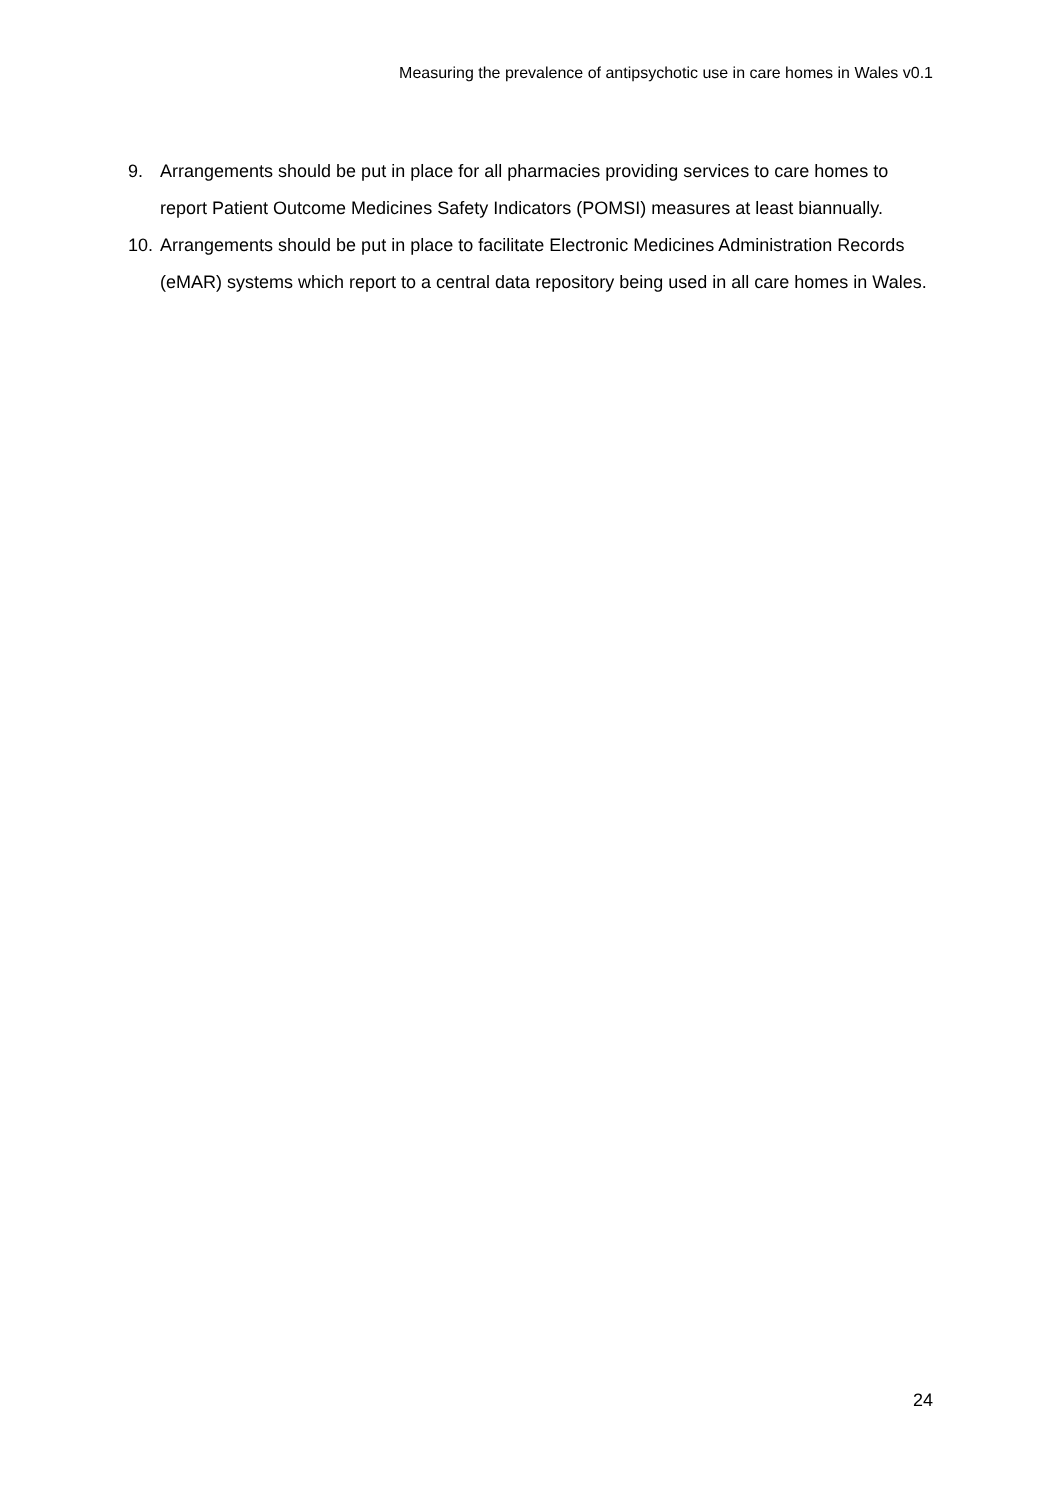Measuring the prevalence of antipsychotic use in care homes in Wales v0.1
9. Arrangements should be put in place for all pharmacies providing services to care homes to report Patient Outcome Medicines Safety Indicators (POMSI) measures at least biannually.
10. Arrangements should be put in place to facilitate Electronic Medicines Administration Records (eMAR) systems which report to a central data repository being used in all care homes in Wales.
24